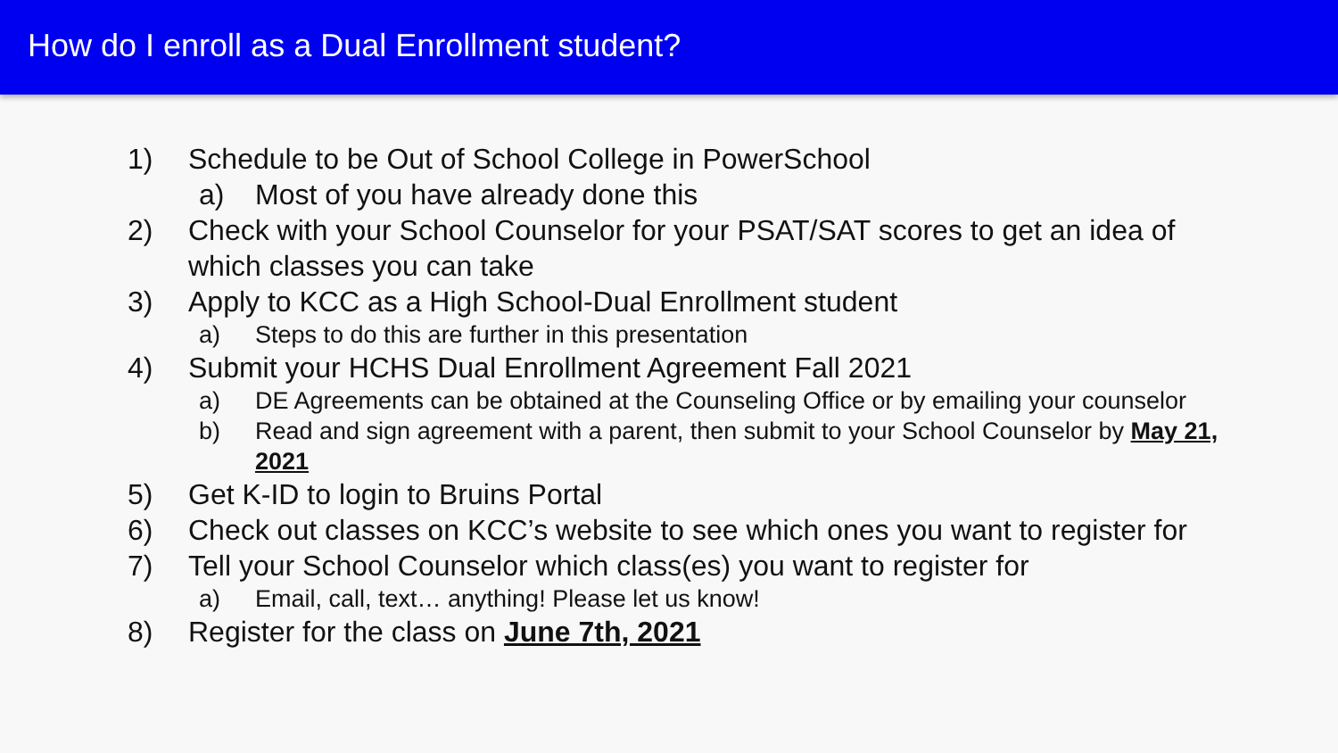How do I enroll as a Dual Enrollment student?
1) Schedule to be Out of School College in PowerSchool
a) Most of you have already done this
2) Check with your School Counselor for your PSAT/SAT scores to get an idea of which classes you can take
3) Apply to KCC as a High School-Dual Enrollment student
a) Steps to do this are further in this presentation
4) Submit your HCHS Dual Enrollment Agreement Fall 2021
a) DE Agreements can be obtained at the Counseling Office or by emailing your counselor
b) Read and sign agreement with a parent, then submit to your School Counselor by May 21, 2021
5) Get K-ID to login to Bruins Portal
6) Check out classes on KCC’s website to see which ones you want to register for
7) Tell your School Counselor which class(es) you want to register for
a) Email, call, text… anything! Please let us know!
8) Register for the class on June 7th, 2021